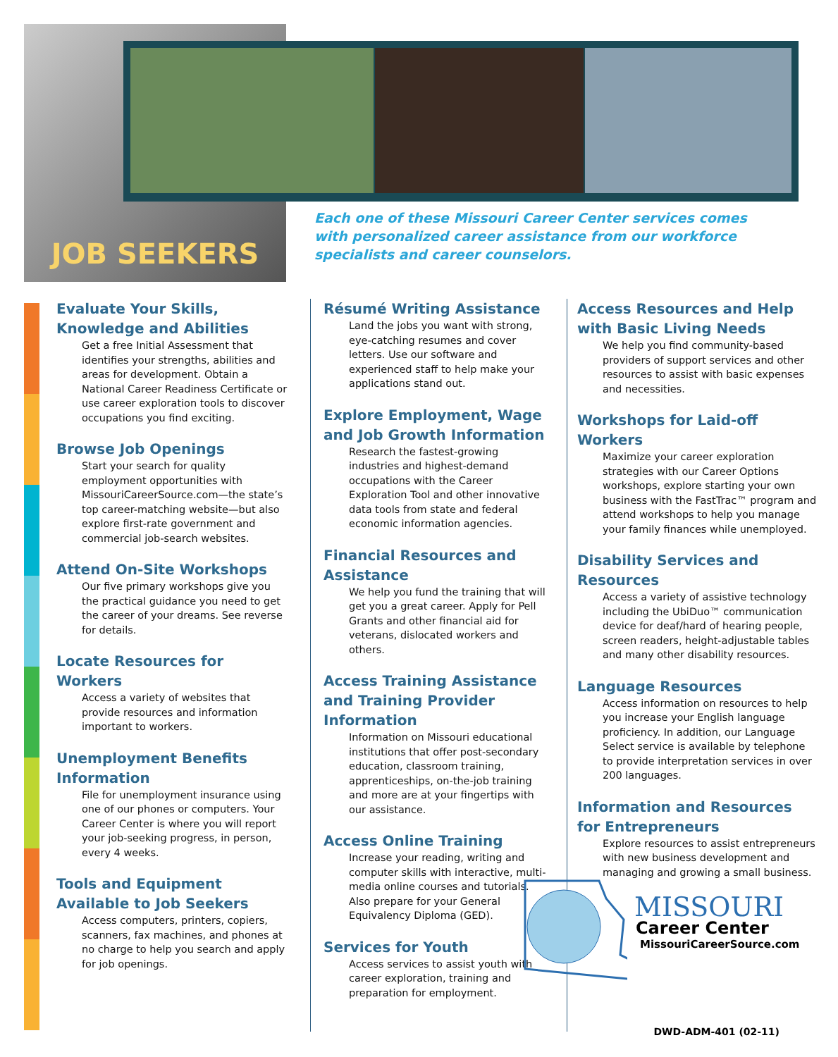JOB SEEKERS
Each one of these Missouri Career Center services comes with personalized career assistance from our workforce specialists and career counselors.
Evaluate Your Skills, Knowledge and Abilities
Get a free Initial Assessment that identifies your strengths, abilities and areas for development. Obtain a National Career Readiness Certificate or use career exploration tools to discover occupations you find exciting.
Browse Job Openings
Start your search for quality employment opportunities with MissouriCareerSource.com—the state’s top career-matching website—but also explore first-rate government and commercial job-search websites.
Attend On-Site Workshops
Our five primary workshops give you the practical guidance you need to get the career of your dreams. See reverse for details.
Locate Resources for Workers
Access a variety of websites that provide resources and information important to workers.
Unemployment Benefits Information
File for unemployment insurance using one of our phones or computers. Your Career Center is where you will report your job-seeking progress, in person, every 4 weeks.
Tools and Equipment Available to Job Seekers
Access computers, printers, copiers, scanners, fax machines, and phones at no charge to help you search and apply for job openings.
Résumé Writing Assistance
Land the jobs you want with strong, eye-catching resumes and cover letters. Use our software and experienced staff to help make your applications stand out.
Explore Employment, Wage and Job Growth Information
Research the fastest-growing industries and highest-demand occupations with the Career Exploration Tool and other innovative data tools from state and federal economic information agencies.
Financial Resources and Assistance
We help you fund the training that will get you a great career. Apply for Pell Grants and other financial aid for veterans, dislocated workers and others.
Access Training Assistance and Training Provider Information
Information on Missouri educational institutions that offer post-secondary education, classroom training, apprenticeships, on-the-job training and more are at your fingertips with our assistance.
Access Online Training
Increase your reading, writing and computer skills with interactive, multi-media online courses and tutorials. Also prepare for your General Equivalency Diploma (GED).
Services for Youth
Access services to assist youth with career exploration, training and preparation for employment.
Access Resources and Help with Basic Living Needs
We help you find community-based providers of support services and other resources to assist with basic expenses and necessities.
Workshops for Laid-off Workers
Maximize your career exploration strategies with our Career Options workshops, explore starting your own business with the FastTrac™ program and attend workshops to help you manage your family finances while unemployed.
Disability Services and Resources
Access a variety of assistive technology including the UbiDuo™ communication device for deaf/hard of hearing people, screen readers, height-adjustable tables and many other disability resources.
Language Resources
Access information on resources to help you increase your English language proficiency. In addition, our Language Select service is available by telephone to provide interpretation services in over 200 languages.
Information and Resources for Entrepreneurs
Explore resources to assist entrepreneurs with new business development and managing and growing a small business.
MISSOURI
Career Center
MissouriCareerSource.com
DWD-ADM-401 (02-11)